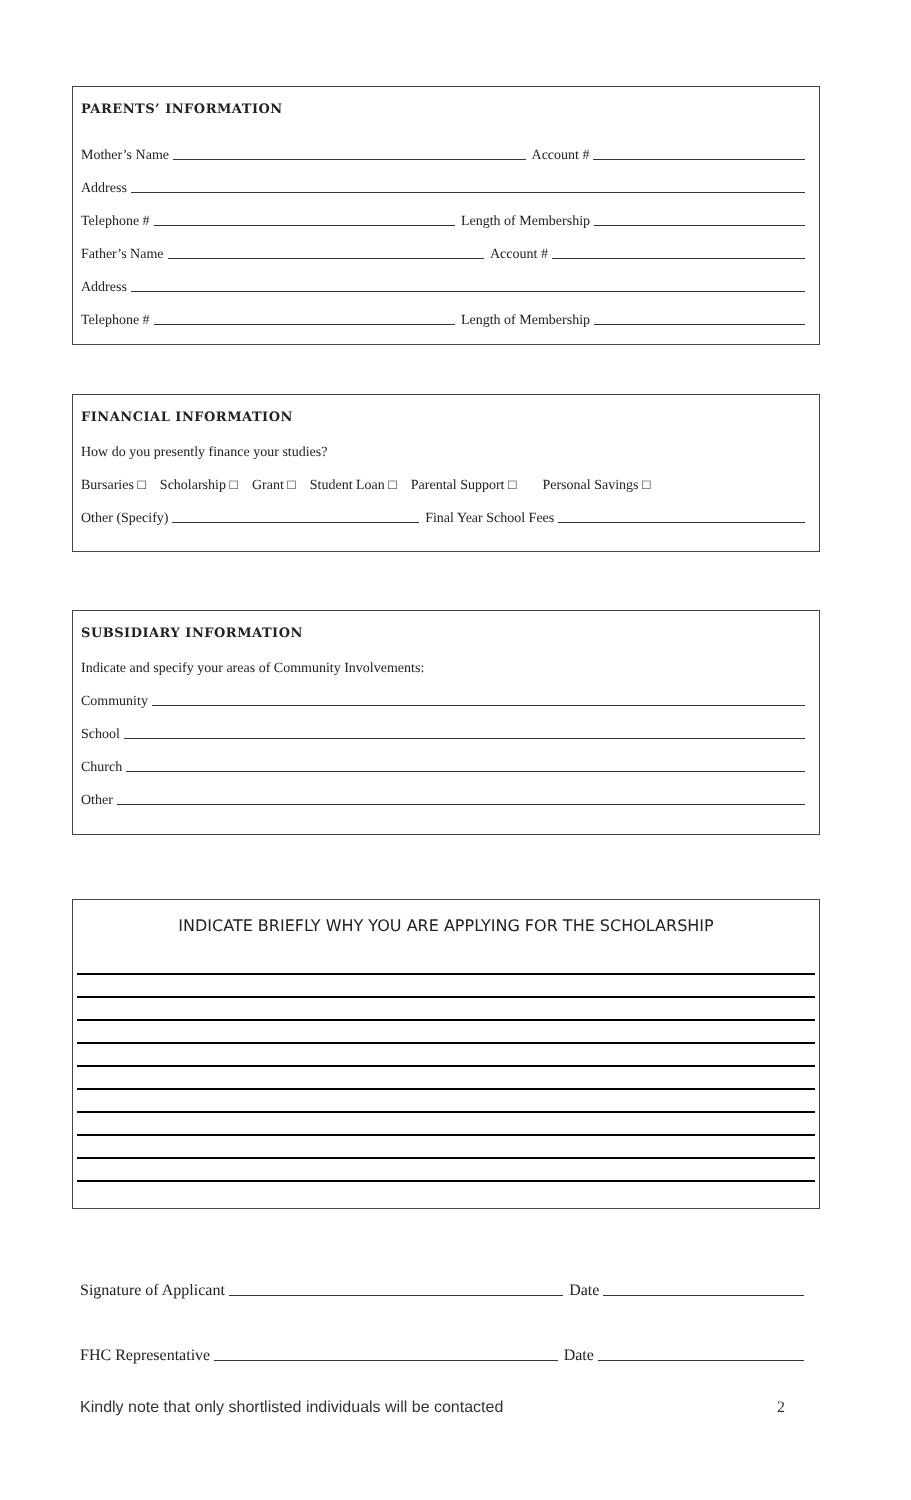PARENTS’ INFORMATION
Mother’s Name Account #
Address
Telephone # Length of Membership
Father’s Name Account #
Address
Telephone # Length of Membership
FINANCIAL INFORMATION
How do you presently finance your studies?
Bursaries □ Scholarship □ Grant □ Student Loan □ Parental Support □ Personal Savings □
Other (Specify) Final Year School Fees
SUBSIDIARY INFORMATION
Indicate and specify your areas of Community Involvements:
Community
School
Church
Other
INDICATE BRIEFLY WHY YOU ARE APPLYING FOR THE SCHOLARSHIP
Signature of Applicant Date
FHC Representative Date
Kindly note that only shortlisted individuals will be contacted 2